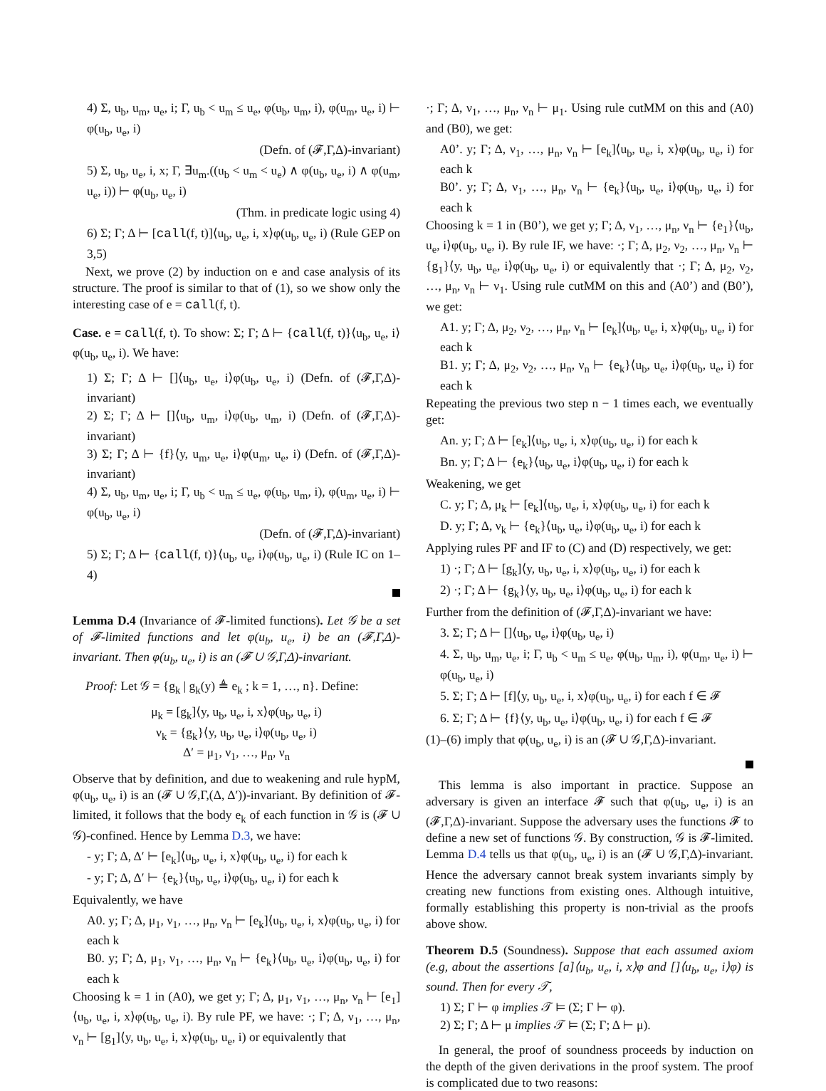4) Σ, u<sub>b</sub>, u<sub>m</sub>, u<sub>e</sub>, i; Γ, u<sub>b</sub> < u<sub>m</sub> ≤ u<sub>e</sub>, φ(u<sub>b</sub>, u<sub>m</sub>, i), φ(u<sub>m</sub>, u<sub>e</sub>, i) ⊢ φ(u<sub>b</sub>, u<sub>e</sub>, i)
(Defn. of (𝓕,Γ,Δ)-invariant)
5) Σ, u<sub>b</sub>, u<sub>e</sub>, i, x; Γ, ∃u<sub>m</sub>.((u<sub>b</sub> < u<sub>m</sub> < u<sub>e</sub>) ∧ φ(u<sub>b</sub>, u<sub>e</sub>, i) ∧ φ(u<sub>m</sub>, u<sub>e</sub>, i)) ⊢ φ(u<sub>b</sub>, u<sub>e</sub>, i)
(Thm. in predicate logic using 4)
6) Σ; Γ; Δ ⊢ [call(f, t)]⟨u<sub>b</sub>, u<sub>e</sub>, i, x⟩φ(u<sub>b</sub>, u<sub>e</sub>, i) (Rule GEP on 3,5)
Next, we prove (2) by induction on e and case analysis of its structure. The proof is similar to that of (1), so we show only the interesting case of e = call(f, t).
Case. e = call(f, t). To show: Σ; Γ; Δ ⊢ {call(f, t)}⟨u<sub>b</sub>, u<sub>e</sub>, i⟩φ(u<sub>b</sub>, u<sub>e</sub>, i). We have:
1) Σ; Γ; Δ ⊢ []⟨u<sub>b</sub>, u<sub>e</sub>, i⟩φ(u<sub>b</sub>, u<sub>e</sub>, i) (Defn. of (𝓕,Γ,Δ)-invariant)
2) Σ; Γ; Δ ⊢ []⟨u<sub>b</sub>, u<sub>m</sub>, i⟩φ(u<sub>b</sub>, u<sub>m</sub>, i) (Defn. of (𝓕,Γ,Δ)-invariant)
3) Σ; Γ; Δ ⊢ {f}⟨y, u<sub>m</sub>, u<sub>e</sub>, i⟩φ(u<sub>m</sub>, u<sub>e</sub>, i) (Defn. of (𝓕,Γ,Δ)-invariant)
4) Σ, u<sub>b</sub>, u<sub>m</sub>, u<sub>e</sub>, i; Γ, u<sub>b</sub> < u<sub>m</sub> ≤ u<sub>e</sub>, φ(u<sub>b</sub>, u<sub>m</sub>, i), φ(u<sub>m</sub>, u<sub>e</sub>, i) ⊢ φ(u<sub>b</sub>, u<sub>e</sub>, i)
(Defn. of (𝓕,Γ,Δ)-invariant)
5) Σ; Γ; Δ ⊢ {call(f, t)}⟨u<sub>b</sub>, u<sub>e</sub>, i⟩φ(u<sub>b</sub>, u<sub>e</sub>, i) (Rule IC on 1–4)
Lemma D.4 (Invariance of 𝓕-limited functions). Let 𝒢 be a set of 𝓕-limited functions and let φ(u<sub>b</sub>, u<sub>e</sub>, i) be an (𝓕,Γ,Δ)-invariant. Then φ(u<sub>b</sub>, u<sub>e</sub>, i) is an (𝓕 ∪ 𝒢,Γ,Δ)-invariant.
Proof: Let 𝒢 = {g<sub>k</sub> | g<sub>k</sub>(y) ≜ e<sub>k</sub> ; k = 1, …, n}. Define:
μ<sub>k</sub> = [g<sub>k</sub>]⟨y, u<sub>b</sub>, u<sub>e</sub>, i, x⟩φ(u<sub>b</sub>, u<sub>e</sub>, i)
ν<sub>k</sub> = {g<sub>k</sub>}⟨y, u<sub>b</sub>, u<sub>e</sub>, i⟩φ(u<sub>b</sub>, u<sub>e</sub>, i)
Δ′ = μ<sub>1</sub>, ν<sub>1</sub>, …, μ<sub>n</sub>, ν<sub>n</sub>
Observe that by definition, and due to weakening and rule hypM, φ(u<sub>b</sub>, u<sub>e</sub>, i) is an (𝓕 ∪ 𝒢,Γ,(Δ, Δ′))-invariant. By definition of 𝓕-limited, it follows that the body e<sub>k</sub> of each function in 𝒢 is (𝓕 ∪ 𝒢)-confined. Hence by Lemma D.3, we have:
- y; Γ; Δ, Δ′ ⊢ [e<sub>k</sub>]⟨u<sub>b</sub>, u<sub>e</sub>, i, x⟩φ(u<sub>b</sub>, u<sub>e</sub>, i) for each k
- y; Γ; Δ, Δ′ ⊢ {e<sub>k</sub>}⟨u<sub>b</sub>, u<sub>e</sub>, i⟩φ(u<sub>b</sub>, u<sub>e</sub>, i) for each k
Equivalently, we have
A0. y; Γ; Δ, μ<sub>1</sub>, ν<sub>1</sub>, …, μ<sub>n</sub>, ν<sub>n</sub> ⊢ [e<sub>k</sub>]⟨u<sub>b</sub>, u<sub>e</sub>, i, x⟩φ(u<sub>b</sub>, u<sub>e</sub>, i) for each k
B0. y; Γ; Δ, μ<sub>1</sub>, ν<sub>1</sub>, …, μ<sub>n</sub>, ν<sub>n</sub> ⊢ {e<sub>k</sub>}⟨u<sub>b</sub>, u<sub>e</sub>, i⟩φ(u<sub>b</sub>, u<sub>e</sub>, i) for each k
Choosing k = 1 in (A0), we get y; Γ; Δ, μ<sub>1</sub>, ν<sub>1</sub>, …, μ<sub>n</sub>, ν<sub>n</sub> ⊢ [e<sub>1</sub>]⟨u<sub>b</sub>, u<sub>e</sub>, i, x⟩φ(u<sub>b</sub>, u<sub>e</sub>, i). By rule PF, we have: ·; Γ; Δ, ν<sub>1</sub>, …, μ<sub>n</sub>, ν<sub>n</sub> ⊢ [g<sub>1</sub>]⟨y, u<sub>b</sub>, u<sub>e</sub>, i, x⟩φ(u<sub>b</sub>, u<sub>e</sub>, i) or equivalently that
·; Γ; Δ, ν<sub>1</sub>, …, μ<sub>n</sub>, ν<sub>n</sub> ⊢ μ<sub>1</sub>. Using rule cutMM on this and (A0) and (B0), we get:
A0’. y; Γ; Δ, ν<sub>1</sub>, …, μ<sub>n</sub>, ν<sub>n</sub> ⊢ [e<sub>k</sub>]⟨u<sub>b</sub>, u<sub>e</sub>, i, x⟩φ(u<sub>b</sub>, u<sub>e</sub>, i) for each k
B0’. y; Γ; Δ, ν<sub>1</sub>, …, μ<sub>n</sub>, ν<sub>n</sub> ⊢ {e<sub>k</sub>}⟨u<sub>b</sub>, u<sub>e</sub>, i⟩φ(u<sub>b</sub>, u<sub>e</sub>, i) for each k
Choosing k = 1 in (B0’), we get y; Γ; Δ, ν<sub>1</sub>, …, μ<sub>n</sub>, ν<sub>n</sub> ⊢ {e<sub>1</sub>}⟨u<sub>b</sub>, u<sub>e</sub>, i⟩φ(u<sub>b</sub>, u<sub>e</sub>, i). By rule IF, we have: ·; Γ; Δ, μ<sub>2</sub>, ν<sub>2</sub>, …, μ<sub>n</sub>, ν<sub>n</sub> ⊢ {g<sub>1</sub>}⟨y, u<sub>b</sub>, u<sub>e</sub>, i⟩φ(u<sub>b</sub>, u<sub>e</sub>, i) or equivalently that ·; Γ; Δ, μ<sub>2</sub>, ν<sub>2</sub>, …, μ<sub>n</sub>, ν<sub>n</sub> ⊢ ν<sub>1</sub>. Using rule cutMM on this and (A0’) and (B0’), we get:
A1. y; Γ; Δ, μ<sub>2</sub>, ν<sub>2</sub>, …, μ<sub>n</sub>, ν<sub>n</sub> ⊢ [e<sub>k</sub>]⟨u<sub>b</sub>, u<sub>e</sub>, i, x⟩φ(u<sub>b</sub>, u<sub>e</sub>, i) for each k
B1. y; Γ; Δ, μ<sub>2</sub>, ν<sub>2</sub>, …, μ<sub>n</sub>, ν<sub>n</sub> ⊢ {e<sub>k</sub>}⟨u<sub>b</sub>, u<sub>e</sub>, i⟩φ(u<sub>b</sub>, u<sub>e</sub>, i) for each k
Repeating the previous two step n − 1 times each, we eventually get:
An. y; Γ; Δ ⊢ [e<sub>k</sub>]⟨u<sub>b</sub>, u<sub>e</sub>, i, x⟩φ(u<sub>b</sub>, u<sub>e</sub>, i) for each k
Bn. y; Γ; Δ ⊢ {e<sub>k</sub>}⟨u<sub>b</sub>, u<sub>e</sub>, i⟩φ(u<sub>b</sub>, u<sub>e</sub>, i) for each k
Weakening, we get
C. y; Γ; Δ, μ<sub>k</sub> ⊢ [e<sub>k</sub>]⟨u<sub>b</sub>, u<sub>e</sub>, i, x⟩φ(u<sub>b</sub>, u<sub>e</sub>, i) for each k
D. y; Γ; Δ, ν<sub>k</sub> ⊢ {e<sub>k</sub>}⟨u<sub>b</sub>, u<sub>e</sub>, i⟩φ(u<sub>b</sub>, u<sub>e</sub>, i) for each k
Applying rules PF and IF to (C) and (D) respectively, we get:
1) ·; Γ; Δ ⊢ [g<sub>k</sub>]⟨y, u<sub>b</sub>, u<sub>e</sub>, i, x⟩φ(u<sub>b</sub>, u<sub>e</sub>, i) for each k
2) ·; Γ; Δ ⊢ {g<sub>k</sub>}⟨y, u<sub>b</sub>, u<sub>e</sub>, i⟩φ(u<sub>b</sub>, u<sub>e</sub>, i) for each k
Further from the definition of (𝓕,Γ,Δ)-invariant we have:
3. Σ; Γ; Δ ⊢ []⟨u<sub>b</sub>, u<sub>e</sub>, i⟩φ(u<sub>b</sub>, u<sub>e</sub>, i)
4. Σ, u<sub>b</sub>, u<sub>m</sub>, u<sub>e</sub>, i; Γ, u<sub>b</sub> < u<sub>m</sub> ≤ u<sub>e</sub>, φ(u<sub>b</sub>, u<sub>m</sub>, i), φ(u<sub>m</sub>, u<sub>e</sub>, i) ⊢ φ(u<sub>b</sub>, u<sub>e</sub>, i)
5. Σ; Γ; Δ ⊢ [f]⟨y, u<sub>b</sub>, u<sub>e</sub>, i, x⟩φ(u<sub>b</sub>, u<sub>e</sub>, i) for each f ∈ 𝓕
6. Σ; Γ; Δ ⊢ {f}⟨y, u<sub>b</sub>, u<sub>e</sub>, i⟩φ(u<sub>b</sub>, u<sub>e</sub>, i) for each f ∈ 𝓕
(1)–(6) imply that φ(u<sub>b</sub>, u<sub>e</sub>, i) is an (𝓕 ∪ 𝒢,Γ,Δ)-invariant.
This lemma is also important in practice. Suppose an adversary is given an interface 𝓕 such that φ(u<sub>b</sub>, u<sub>e</sub>, i) is an (𝓕,Γ,Δ)-invariant. Suppose the adversary uses the functions 𝓕 to define a new set of functions 𝒢. By construction, 𝒢 is 𝓕-limited. Lemma D.4 tells us that φ(u<sub>b</sub>, u<sub>e</sub>, i) is an (𝓕 ∪ 𝒢,Γ,Δ)-invariant. Hence the adversary cannot break system invariants simply by creating new functions from existing ones. Although intuitive, formally establishing this property is non-trivial as the proofs above show.
Theorem D.5 (Soundness). Suppose that each assumed axiom (e.g, about the assertions [a]⟨u<sub>b</sub>, u<sub>e</sub>, i, x⟩φ and []⟨u<sub>b</sub>, u<sub>e</sub>, i⟩φ) is sound. Then for every 𝒯,
1) Σ; Γ ⊢ φ implies 𝒯 ⊨ (Σ; Γ ⊢ φ).
2) Σ; Γ; Δ ⊢ μ implies 𝒯 ⊨ (Σ; Γ; Δ ⊢ μ).
In general, the proof of soundness proceeds by induction on the depth of the given derivations in the proof system. The proof is complicated due to two reasons: